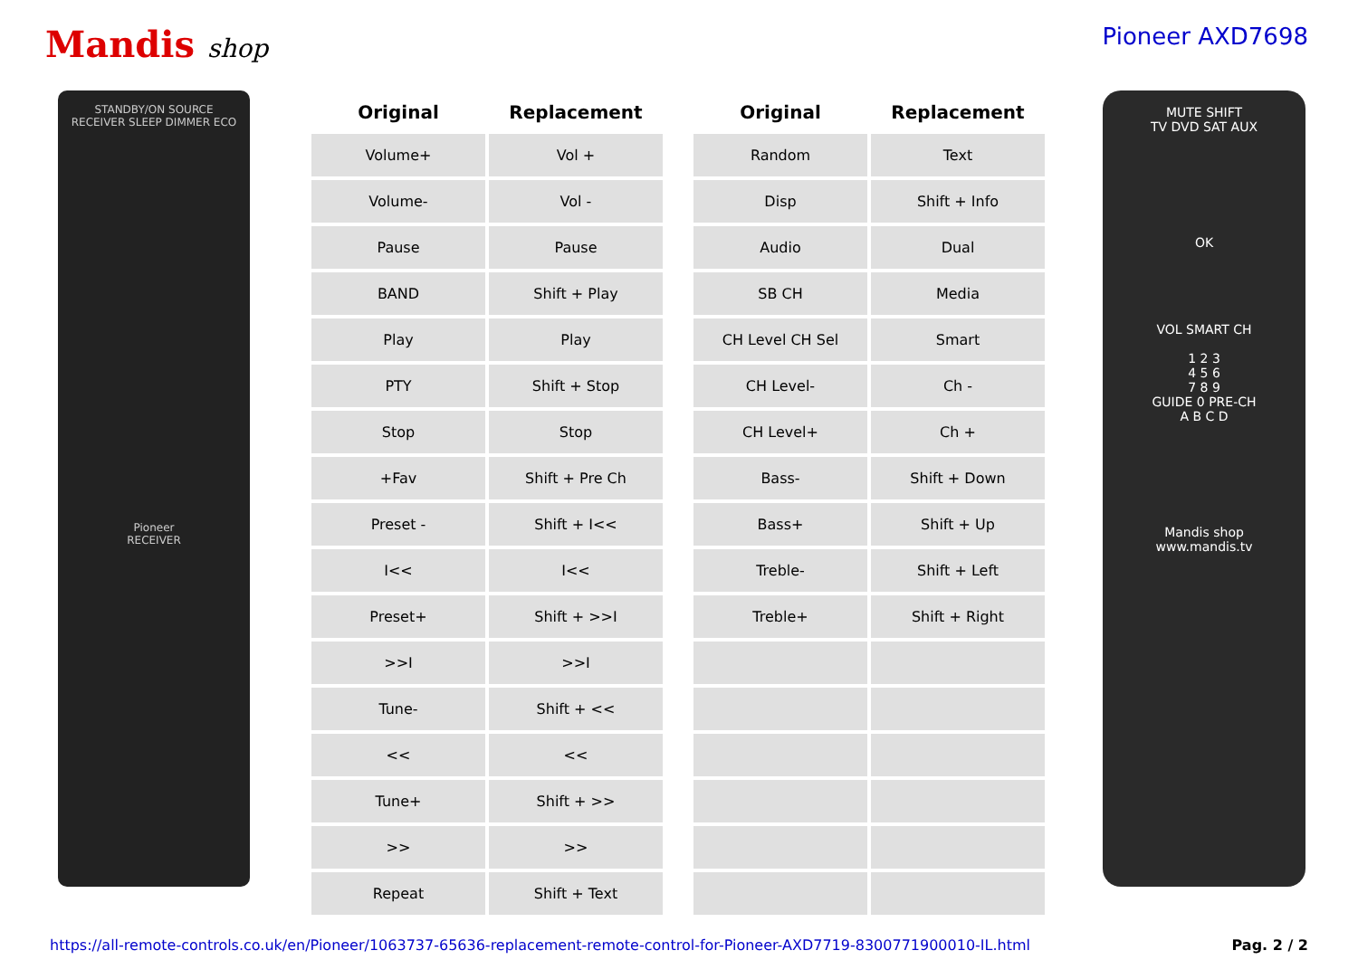Mandis shop Pioneer AXD7698
STANDBY/ON SOURCE
RECEIVER SLEEP DIMMER ECO
Pioneer
RECEIVER
| Original | Replacement |
| --- | --- |
| Volume+ | Vol + |
| Volume- | Vol - |
| Pause | Pause |
| BAND | Shift + Play |
| Play | Play |
| PTY | Shift + Stop |
| Stop | Stop |
| +Fav | Shift + Pre Ch |
| Preset - | Shift + I<< |
| I<< | I<< |
| Preset+ | Shift + >>I |
| >>I | >>I |
| Tune- | Shift + << |
| << | << |
| Tune+ | Shift + >> |
| >> | >> |
| Repeat | Shift + Text |
| Original | Replacement |
| --- | --- |
| Random | Text |
| Disp | Shift + Info |
| Audio | Dual |
| SB CH | Media |
| CH Level CH Sel | Smart |
| CH Level- | Ch - |
| CH Level+ | Ch + |
| Bass- | Shift + Down |
| Bass+ | Shift + Up |
| Treble- | Shift + Left |
| Treble+ | Shift + Right |
MUTE SHIFT
TV DVD SAT AUX
OK
VOL SMART CH
1 2 3
4 5 6
7 8 9
GUIDE 0 PRE-CH
A B C D
Mandis shop
www.mandis.tv
https://all-remote-controls.co.uk/en/Pioneer/1063737-65636-replacement-remote-control-for-Pioneer-AXD7719-8300771900010-IL.html Pag. 2 / 2